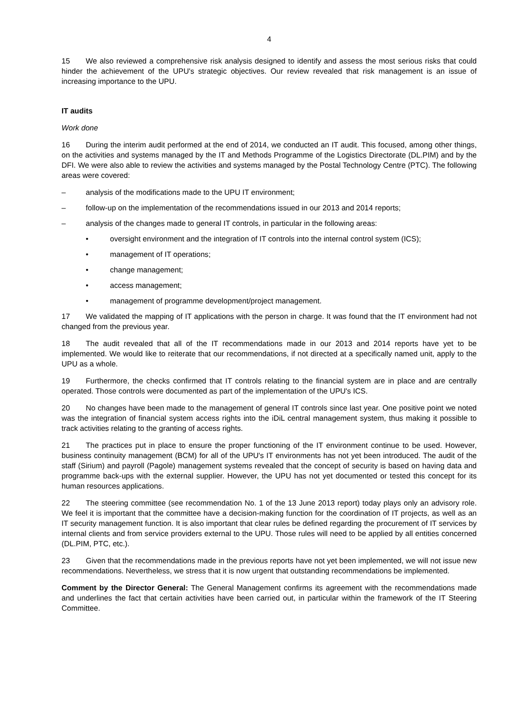4
15 We also reviewed a comprehensive risk analysis designed to identify and assess the most serious risks that could hinder the achievement of the UPU's strategic objectives. Our review revealed that risk management is an issue of increasing importance to the UPU.
IT audits
Work done
16 During the interim audit performed at the end of 2014, we conducted an IT audit. This focused, among other things, on the activities and systems managed by the IT and Methods Programme of the Logistics Directorate (DL.PIM) and by the DFI. We were also able to review the activities and systems managed by the Postal Technology Centre (PTC). The following areas were covered:
– analysis of the modifications made to the UPU IT environment;
– follow-up on the implementation of the recommendations issued in our 2013 and 2014 reports;
– analysis of the changes made to general IT controls, in particular in the following areas:
• oversight environment and the integration of IT controls into the internal control system (ICS);
• management of IT operations;
• change management;
• access management;
• management of programme development/project management.
17 We validated the mapping of IT applications with the person in charge. It was found that the IT environment had not changed from the previous year.
18 The audit revealed that all of the IT recommendations made in our 2013 and 2014 reports have yet to be implemented. We would like to reiterate that our recommendations, if not directed at a specifically named unit, apply to the UPU as a whole.
19 Furthermore, the checks confirmed that IT controls relating to the financial system are in place and are centrally operated. Those controls were documented as part of the implementation of the UPU's ICS.
20 No changes have been made to the management of general IT controls since last year. One positive point we noted was the integration of financial system access rights into the iDiL central management system, thus making it possible to track activities relating to the granting of access rights.
21 The practices put in place to ensure the proper functioning of the IT environment continue to be used. However, business continuity management (BCM) for all of the UPU's IT environments has not yet been introduced. The audit of the staff (Sirium) and payroll (Pagole) management systems revealed that the concept of security is based on having data and programme back-ups with the external supplier. However, the UPU has not yet documented or tested this concept for its human resources applications.
22 The steering committee (see recommendation No. 1 of the 13 June 2013 report) today plays only an advisory role. We feel it is important that the committee have a decision-making function for the coordination of IT projects, as well as an IT security management function. It is also important that clear rules be defined regarding the procurement of IT services by internal clients and from service providers external to the UPU. Those rules will need to be applied by all entities concerned (DL.PIM, PTC, etc.).
23 Given that the recommendations made in the previous reports have not yet been implemented, we will not issue new recommendations. Nevertheless, we stress that it is now urgent that outstanding recommendations be implemented.
Comment by the Director General: The General Management confirms its agreement with the recommendations made and underlines the fact that certain activities have been carried out, in particular within the framework of the IT Steering Committee.